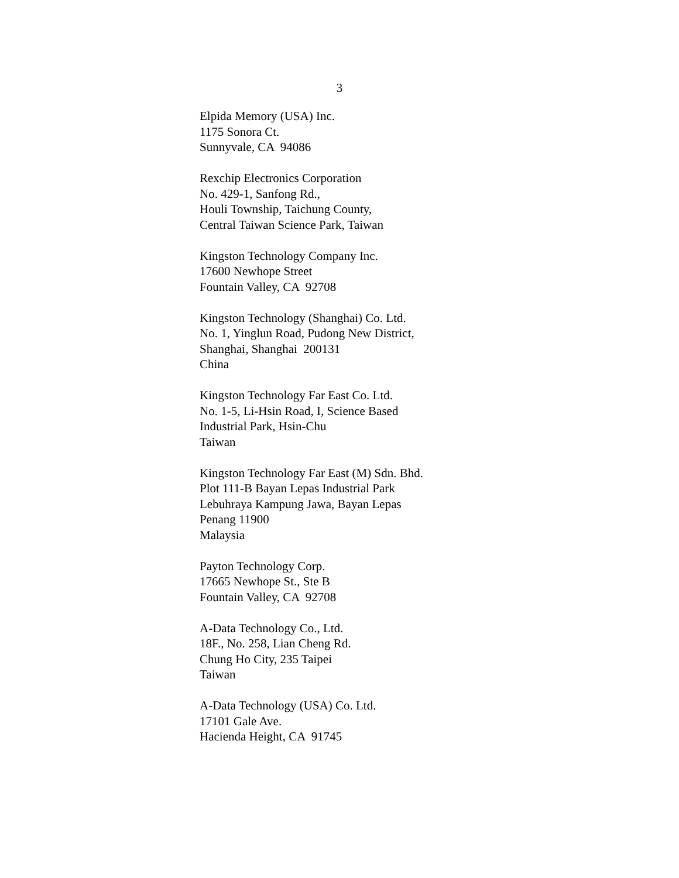3
Elpida Memory (USA) Inc. 1175 Sonora Ct. Sunnyvale, CA 94086
Rexchip Electronics Corporation No. 429-1, Sanfong Rd., Houli Township, Taichung County, Central Taiwan Science Park, Taiwan
Kingston Technology Company Inc. 17600 Newhope Street Fountain Valley, CA 92708
Kingston Technology (Shanghai) Co. Ltd. No. 1, Yinglun Road, Pudong New District, Shanghai, Shanghai 200131 China
Kingston Technology Far East Co. Ltd. No. 1-5, Li-Hsin Road, I, Science Based Industrial Park, Hsin-Chu Taiwan
Kingston Technology Far East (M) Sdn. Bhd. Plot 111-B Bayan Lepas Industrial Park Lebuhraya Kampung Jawa, Bayan Lepas Penang 11900 Malaysia
Payton Technology Corp. 17665 Newhope St., Ste B Fountain Valley, CA 92708
A-Data Technology Co., Ltd. 18F., No. 258, Lian Cheng Rd. Chung Ho City, 235 Taipei Taiwan
A-Data Technology (USA) Co. Ltd. 17101 Gale Ave. Hacienda Height, CA 91745